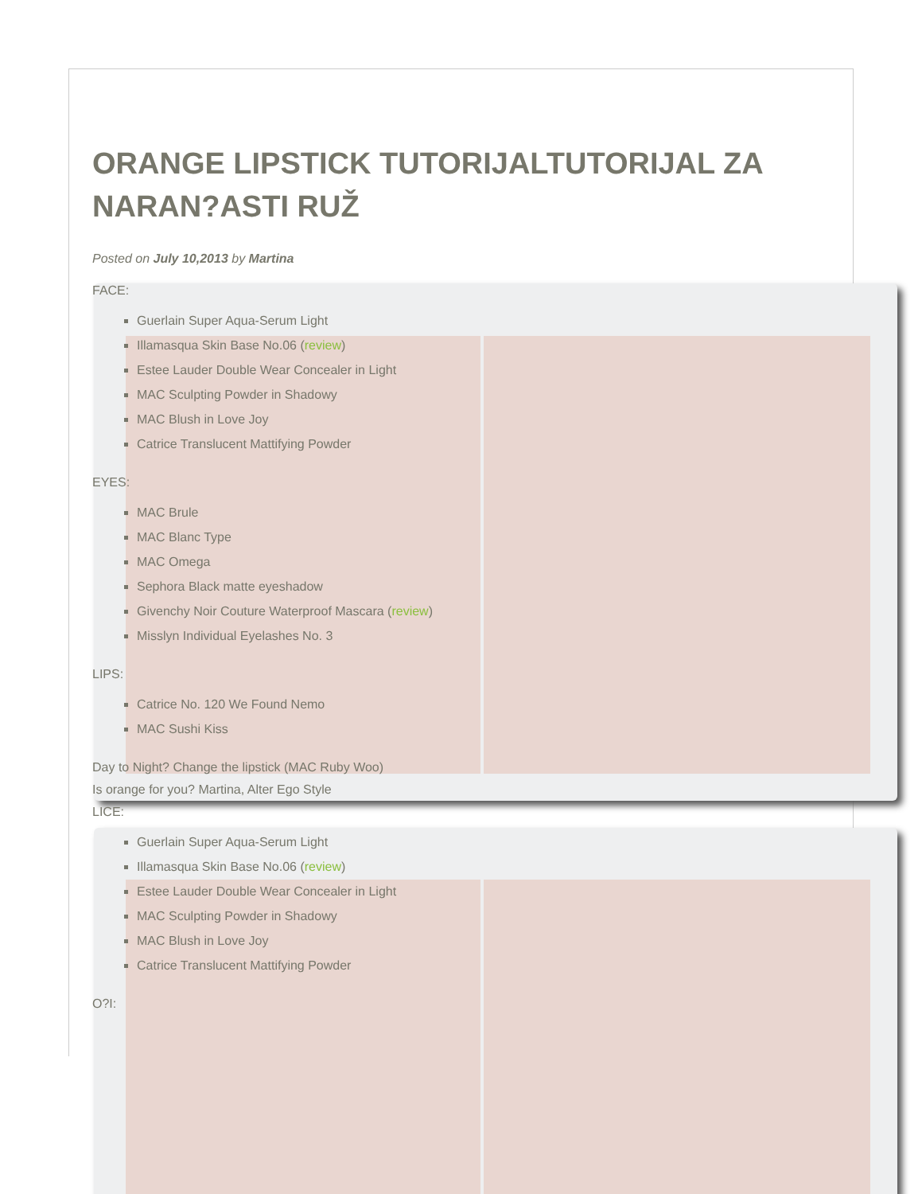ORANGE LIPSTICK TUTORIJALTUTORIJAL ZA NARAN?ASTI RUŽ
Posted on July 10,2013 by Martina
FACE:
Guerlain Super Aqua-Serum Light
Illamasqua Skin Base No.06 (review)
Estee Lauder Double Wear Concealer in Light
MAC Sculpting Powder in Shadowy
MAC Blush in Love Joy
Catrice Translucent Mattifying Powder
EYES:
MAC Brule
MAC Blanc Type
MAC Omega
Sephora Black matte eyeshadow
Givenchy Noir Couture Waterproof Mascara (review)
Misslyn Individual Eyelashes No. 3
LIPS:
Catrice No. 120 We Found Nemo
MAC Sushi Kiss
Day to Night? Change the lipstick (MAC Ruby Woo)
Is orange for you? Martina, Alter Ego Style
LICE:
Guerlain Super Aqua-Serum Light
Illamasqua Skin Base No.06 (review)
Estee Lauder Double Wear Concealer in Light
MAC Sculpting Powder in Shadowy
MAC Blush in Love Joy
Catrice Translucent Mattifying Powder
O?I: